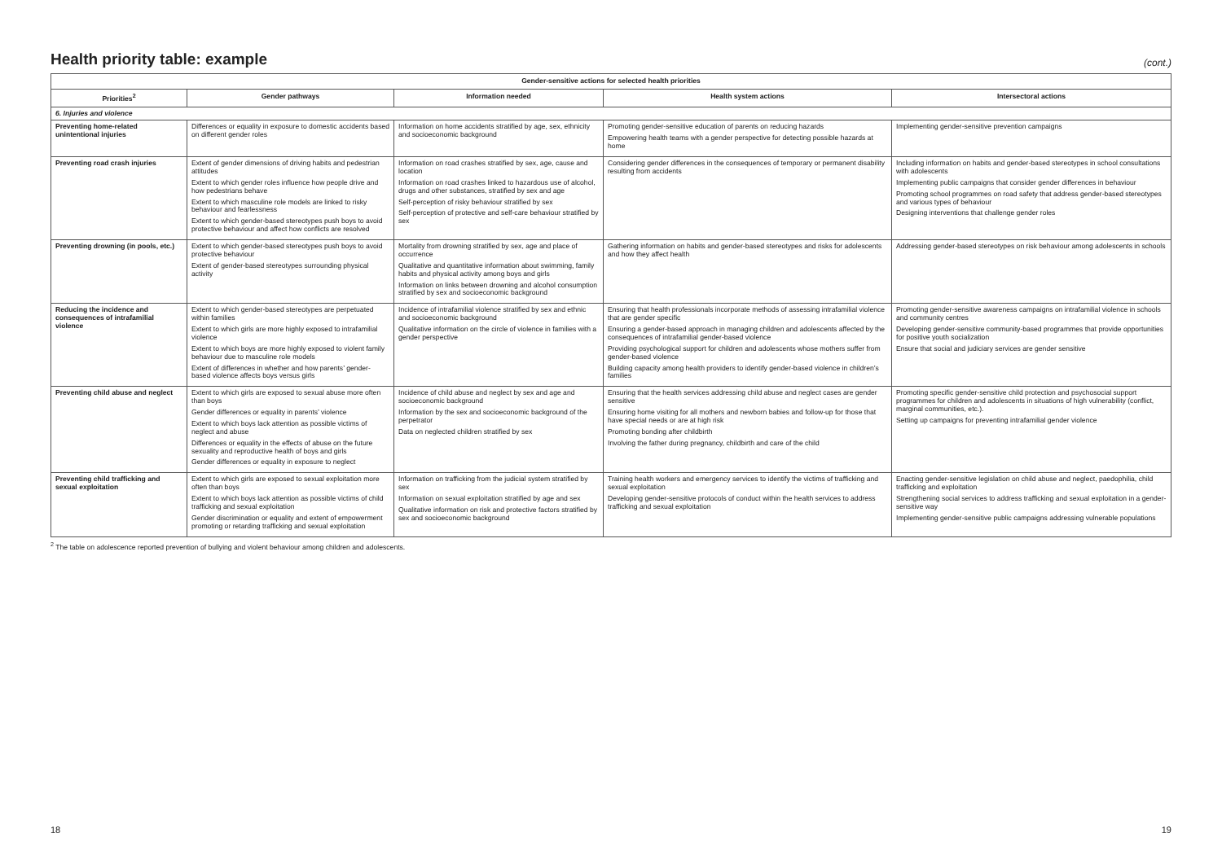Health priority table: example
(cont.)
| Gender-sensitive actions for selected health priorities | | | | |
| --- | --- | --- | --- | --- |
| Priorities<sup>2</sup> | Gender pathways | Information needed | Health system actions | Intersectoral actions |
| 6. Injuries and violence | | | | |
| Preventing home-related unintentional injuries | Differences or equality in exposure to domestic accidents based on different gender roles | Information on home accidents stratified by age, sex, ethnicity and socioeconomic background | Promoting gender-sensitive education of parents on reducing hazards Empowering health teams with a gender perspective for detecting possible hazards at home | Implementing gender-sensitive prevention campaigns |
| Preventing road crash injuries | Extent of gender dimensions of driving habits and pedestrian attitudes Extent to which gender roles influence how people drive and how pedestrians behave Extent to which masculine role models are linked to risky behaviour and fearlessness Extent to which gender-based stereotypes push boys to avoid protective behaviour and affect how conflicts are resolved | Information on road crashes stratified by sex, age, cause and location Information on road crashes linked to hazardous use of alcohol, drugs and other substances, stratified by sex and age Self-perception of risky behaviour stratified by sex Self-perception of protective and self-care behaviour stratified by sex | Considering gender differences in the consequences of temporary or permanent disability resulting from accidents | Including information on habits and gender-based stereotypes in school consultations with adolescents Implementing public campaigns that consider gender differences in behaviour Promoting school programmes on road safety that address gender-based stereotypes and various types of behaviour Designing interventions that challenge gender roles |
| Preventing drowning (in pools, etc.) | Extent to which gender-based stereotypes push boys to avoid protective behaviour Extent of gender-based stereotypes surrounding physical activity | Mortality from drowning stratified by sex, age and place of occurrence Qualitative and quantitative information about swimming, family habits and physical activity among boys and girls Information on links between drowning and alcohol consumption stratified by sex and socioeconomic background | Gathering information on habits and gender-based stereotypes and risks for adolescents and how they affect health | Addressing gender-based stereotypes on risk behaviour among adolescents in schools |
| Reducing the incidence and consequences of intrafamilial violence | Extent to which gender-based stereotypes are perpetuated within families Extent to which girls are more highly exposed to intrafamilial violence Extent to which boys are more highly exposed to violent family behaviour due to masculine role models Extent of differences in whether and how parents’ gender-based violence affects boys versus girls | Incidence of intrafamilial violence stratified by sex and ethnic and socioeconomic background Qualitative information on the circle of violence in families with a gender perspective | Ensuring that health professionals incorporate methods of assessing intrafamilial violence that are gender specific Ensuring a gender-based approach in managing children and adolescents affected by the consequences of intrafamilial gender-based violence Providing psychological support for children and adolescents whose mothers suffer from gender-based violence Building capacity among health providers to identify gender-based violence in children’s families | Promoting gender-sensitive awareness campaigns on intrafamilial violence in schools and community centres Developing gender-sensitive community-based programmes that provide opportunities for positive youth socialization Ensure that social and judiciary services are gender sensitive |
| Preventing child abuse and neglect | Extent to which girls are exposed to sexual abuse more often than boys Gender differences or equality in parents’ violence Extent to which boys lack attention as possible victims of neglect and abuse Differences or equality in the effects of abuse on the future sexuality and reproductive health of boys and girls Gender differences or equality in exposure to neglect | Incidence of child abuse and neglect by sex and age and socioeconomic background Information by the sex and socioeconomic background of the perpetrator Data on neglected children stratified by sex | Ensuring that the health services addressing child abuse and neglect cases are gender sensitive Ensuring home visiting for all mothers and newborn babies and follow-up for those that have special needs or are at high risk Promoting bonding after childbirth Involving the father during pregnancy, childbirth and care of the child | Promoting specific gender-sensitive child protection and psychosocial support programmes for children and adolescents in situations of high vulnerability (conflict, marginal communities, etc.). Setting up campaigns for preventing intrafamilial gender violence |
| Preventing child trafficking and sexual exploitation | Extent to which girls are exposed to sexual exploitation more often than boys Extent to which boys lack attention as possible victims of child trafficking and sexual exploitation Gender discrimination or equality and extent of empowerment promoting or retarding trafficking and sexual exploitation | Information on trafficking from the judicial system stratified by sex Information on sexual exploitation stratified by age and sex Qualitative information on risk and protective factors stratified by sex and socioeconomic background | Training health workers and emergency services to identify the victims of trafficking and sexual exploitation Developing gender-sensitive protocols of conduct within the health services to address trafficking and sexual exploitation | Enacting gender-sensitive legislation on child abuse and neglect, paedophilia, child trafficking and exploitation Strengthening social services to address trafficking and sexual exploitation in a gender-sensitive way Implementing gender-sensitive public campaigns addressing vulnerable populations |
<sup>2</sup> The table on adolescence reported prevention of bullying and violent behaviour among children and adolescents.
18 19